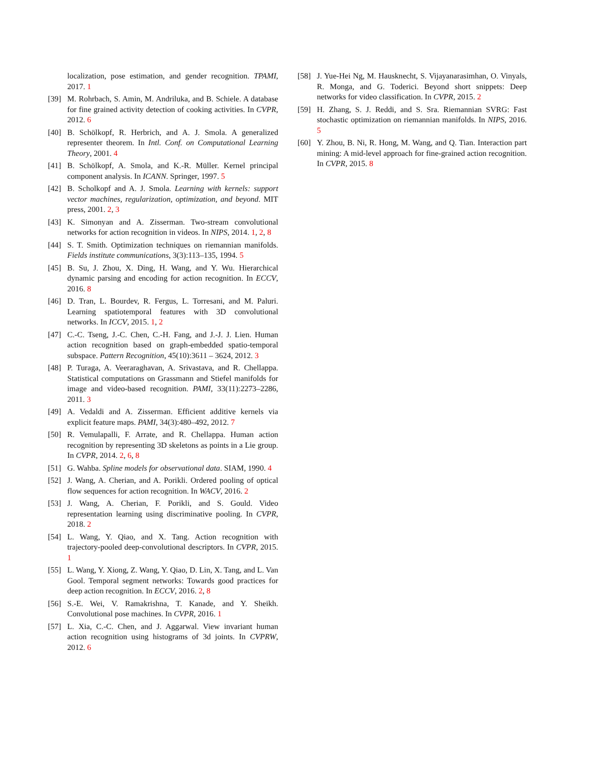localization, pose estimation, and gender recognition. TPAMI, 2017. 1
[39] M. Rohrbach, S. Amin, M. Andriluka, and B. Schiele. A database for fine grained activity detection of cooking activities. In CVPR, 2012. 6
[40] B. Schölkopf, R. Herbrich, and A. J. Smola. A generalized representer theorem. In Intl. Conf. on Computational Learning Theory, 2001. 4
[41] B. Schölkopf, A. Smola, and K.-R. Müller. Kernel principal component analysis. In ICANN. Springer, 1997. 5
[42] B. Scholkopf and A. J. Smola. Learning with kernels: support vector machines, regularization, optimization, and beyond. MIT press, 2001. 2, 3
[43] K. Simonyan and A. Zisserman. Two-stream convolutional networks for action recognition in videos. In NIPS, 2014. 1, 2, 8
[44] S. T. Smith. Optimization techniques on riemannian manifolds. Fields institute communications, 3(3):113–135, 1994. 5
[45] B. Su, J. Zhou, X. Ding, H. Wang, and Y. Wu. Hierarchical dynamic parsing and encoding for action recognition. In ECCV, 2016. 8
[46] D. Tran, L. Bourdev, R. Fergus, L. Torresani, and M. Paluri. Learning spatiotemporal features with 3D convolutional networks. In ICCV, 2015. 1, 2
[47] C.-C. Tseng, J.-C. Chen, C.-H. Fang, and J.-J. J. Lien. Human action recognition based on graph-embedded spatio-temporal subspace. Pattern Recognition, 45(10):3611 – 3624, 2012. 3
[48] P. Turaga, A. Veeraraghavan, A. Srivastava, and R. Chellappa. Statistical computations on Grassmann and Stiefel manifolds for image and video-based recognition. PAMI, 33(11):2273–2286, 2011. 3
[49] A. Vedaldi and A. Zisserman. Efficient additive kernels via explicit feature maps. PAMI, 34(3):480–492, 2012. 7
[50] R. Vemulapalli, F. Arrate, and R. Chellappa. Human action recognition by representing 3D skeletons as points in a Lie group. In CVPR, 2014. 2, 6, 8
[51] G. Wahba. Spline models for observational data. SIAM, 1990. 4
[52] J. Wang, A. Cherian, and A. Porikli. Ordered pooling of optical flow sequences for action recognition. In WACV, 2016. 2
[53] J. Wang, A. Cherian, F. Porikli, and S. Gould. Video representation learning using discriminative pooling. In CVPR, 2018. 2
[54] L. Wang, Y. Qiao, and X. Tang. Action recognition with trajectory-pooled deep-convolutional descriptors. In CVPR, 2015. 1
[55] L. Wang, Y. Xiong, Z. Wang, Y. Qiao, D. Lin, X. Tang, and L. Van Gool. Temporal segment networks: Towards good practices for deep action recognition. In ECCV, 2016. 2, 8
[56] S.-E. Wei, V. Ramakrishna, T. Kanade, and Y. Sheikh. Convolutional pose machines. In CVPR, 2016. 1
[57] L. Xia, C.-C. Chen, and J. Aggarwal. View invariant human action recognition using histograms of 3d joints. In CVPRW, 2012. 6
[58] J. Yue-Hei Ng, M. Hausknecht, S. Vijayanarasimhan, O. Vinyals, R. Monga, and G. Toderici. Beyond short snippets: Deep networks for video classification. In CVPR, 2015. 2
[59] H. Zhang, S. J. Reddi, and S. Sra. Riemannian SVRG: Fast stochastic optimization on riemannian manifolds. In NIPS, 2016. 5
[60] Y. Zhou, B. Ni, R. Hong, M. Wang, and Q. Tian. Interaction part mining: A mid-level approach for fine-grained action recognition. In CVPR, 2015. 8